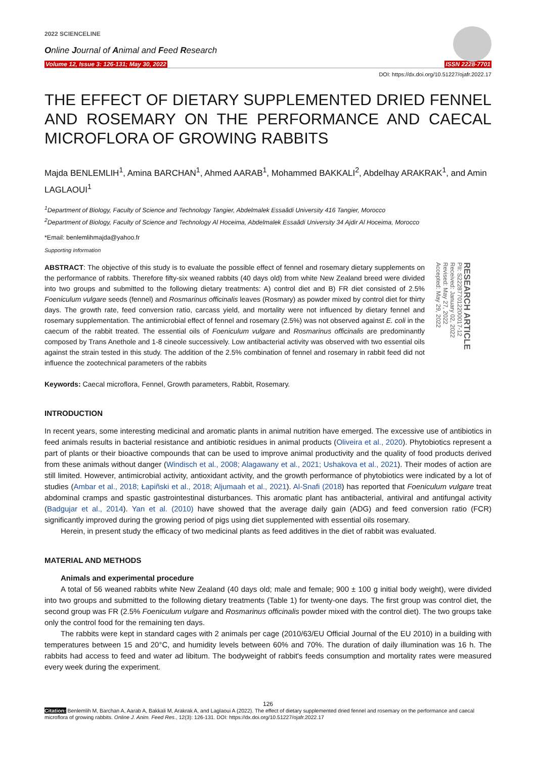2022 SCIENCELINE
Online Journal of Animal and Feed Research
Volume 12, Issue 3: 126-131; May 30, 2022 ISSN 2228-7701
DOI: https://dx.doi.org/10.51227/ojafr.2022.17
THE EFFECT OF DIETARY SUPPLEMENTED DRIED FENNEL AND ROSEMARY ON THE PERFORMANCE AND CAECAL MICROFLORA OF GROWING RABBITS
Majda BENLEMLIH<sup>1</sup>, Amina BARCHAN<sup>1</sup>, Ahmed AARAB<sup>1</sup>, Mohammed BAKKALI<sup>2</sup>, Abdelhay ARAKRAK<sup>1</sup>, and Amin LAGLAOUI<sup>1</sup>
<sup>1</sup> Department of Biology, Faculty of Science and Technology Tangier, Abdelmalek Essaâdi University 416 Tangier, Morocco
<sup>2</sup> Department of Biology, Faculty of Science and Technology Al Hoceima, Abdelmalek Essaâdi University 34 Ajdir Al Hoceima, Morocco
*Email: benlemlihmajda@yahoo.fr
Supporting Information
ABSTRACT: The objective of this study is to evaluate the possible effect of fennel and rosemary dietary supplements on the performance of rabbits. Therefore fifty-six weaned rabbits (40 days old) from white New Zealand breed were divided into two groups and submitted to the following dietary treatments: A) control diet and B) FR diet consisted of 2.5% Foeniculum vulgare seeds (fennel) and Rosmarinus officinalis leaves (Rosmary) as powder mixed by control diet for thirty days. The growth rate, feed conversion ratio, carcass yield, and mortality were not influenced by dietary fennel and rosemary supplementation. The antimicrobial effect of fennel and rosemary (2.5%) was not observed against E. coli in the caecum of the rabbit treated. The essential oils of Foeniculum vulgare and Rosmarinus officinalis are predominantly composed by Trans Anethole and 1-8 cineole successively. Low antibacterial activity was observed with two essential oils against the strain tested in this study. The addition of the 2.5% combination of fennel and rosemary in rabbit feed did not influence the zootechnical parameters of the rabbits
RESEARCH ARTICLE
PII: S222877012200017-12
Received: January 02, 2022
Revised: May 27, 2022
Accepted: May 29, 2022
Keywords: Caecal microflora, Fennel, Growth parameters, Rabbit, Rosemary.
INTRODUCTION
In recent years, some interesting medicinal and aromatic plants in animal nutrition have emerged. The excessive use of antibiotics in feed animals results in bacterial resistance and antibiotic residues in animal products (Oliveira et al., 2020). Phytobiotics represent a part of plants or their bioactive compounds that can be used to improve animal productivity and the quality of food products derived from these animals without danger (Windisch et al., 2008; Alagawany et al., 2021; Ushakova et al., 2021). Their modes of action are still limited. However, antimicrobial activity, antioxidant activity, and the growth performance of phytobiotics were indicated by a lot of studies (Ambar et al., 2018; Łapiñski et al., 2018; Aljumaah et al., 2021). Al-Snafi (2018) has reported that Foeniculum vulgare treat abdominal cramps and spastic gastrointestinal disturbances. This aromatic plant has antibacterial, antiviral and antifungal activity (Badgujar et al., 2014). Yan et al. (2010) have showed that the average daily gain (ADG) and feed conversion ratio (FCR) significantly improved during the growing period of pigs using diet supplemented with essential oils rosemary.
Herein, in present study the efficacy of two medicinal plants as feed additives in the diet of rabbit was evaluated.
MATERIAL AND METHODS
Animals and experimental procedure
A total of 56 weaned rabbits white New Zealand (40 days old; male and female; 900 ± 100 g initial body weight), were divided into two groups and submitted to the following dietary treatments (Table 1) for twenty-one days. The first group was control diet, the second group was FR (2.5% Foeniculum vulgare and Rosmarinus officinalis powder mixed with the control diet). The two groups take only the control food for the remaining ten days.
The rabbits were kept in standard cages with 2 animals per cage (2010/63/EU Official Journal of the EU 2010) in a building with temperatures between 15 and 20°C, and humidity levels between 60% and 70%. The duration of daily illumination was 16 h. The rabbits had access to feed and water ad libitum. The bodyweight of rabbit's feeds consumption and mortality rates were measured every week during the experiment.
126
Citation: Benlemlih M, Barchan A, Aarab A, Bakkali M, Arakrak A, and Laglaoui A (2022). The effect of dietary supplemented dried fennel and rosemary on the performance and caecal microflora of growing rabbits. Online J. Anim. Feed Res., 12(3): 126-131. DOI: https://dx.doi.org/10.51227/ojafr.2022.17